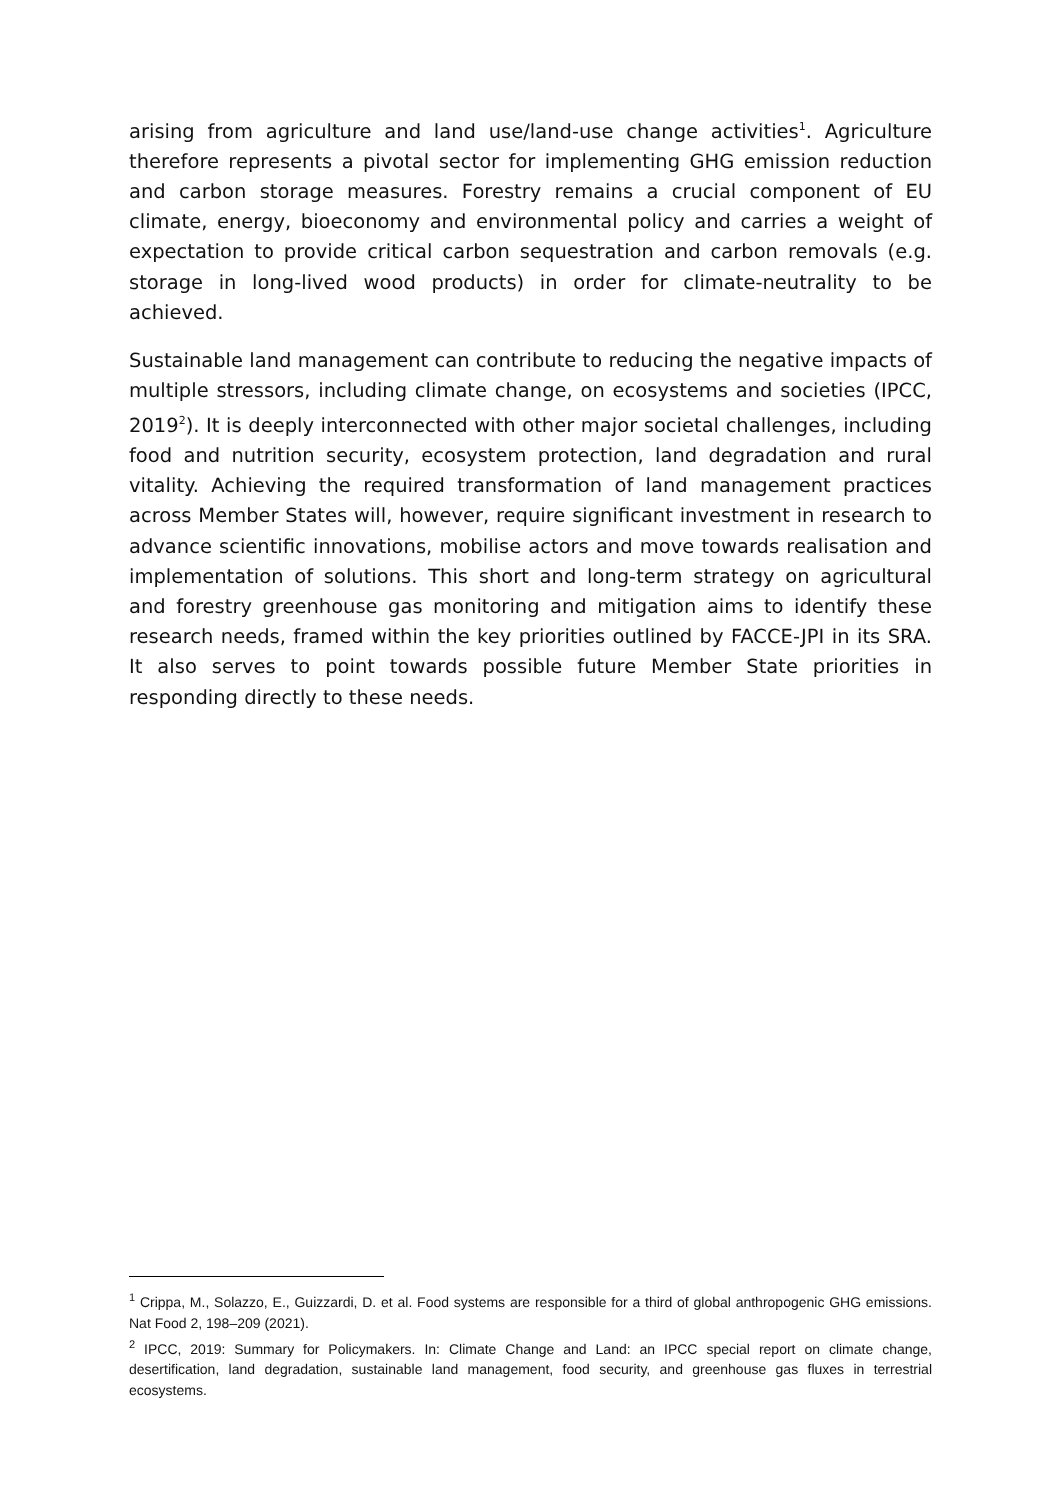arising from agriculture and land use/land-use change activities<sup>1</sup>. Agriculture therefore represents a pivotal sector for implementing GHG emission reduction and carbon storage measures. Forestry remains a crucial component of EU climate, energy, bioeconomy and environmental policy and carries a weight of expectation to provide critical carbon sequestration and carbon removals (e.g. storage in long-lived wood products) in order for climate-neutrality to be achieved.
Sustainable land management can contribute to reducing the negative impacts of multiple stressors, including climate change, on ecosystems and societies (IPCC, 2019<sup>2</sup>). It is deeply interconnected with other major societal challenges, including food and nutrition security, ecosystem protection, land degradation and rural vitality. Achieving the required transformation of land management practices across Member States will, however, require significant investment in research to advance scientific innovations, mobilise actors and move towards realisation and implementation of solutions. This short and long-term strategy on agricultural and forestry greenhouse gas monitoring and mitigation aims to identify these research needs, framed within the key priorities outlined by FACCE-JPI in its SRA. It also serves to point towards possible future Member State priorities in responding directly to these needs.
<sup>1</sup> Crippa, M., Solazzo, E., Guizzardi, D. et al. Food systems are responsible for a third of global anthropogenic GHG emissions. Nat Food 2, 198–209 (2021).
<sup>2</sup> IPCC, 2019: Summary for Policymakers. In: Climate Change and Land: an IPCC special report on climate change, desertification, land degradation, sustainable land management, food security, and greenhouse gas fluxes in terrestrial ecosystems.